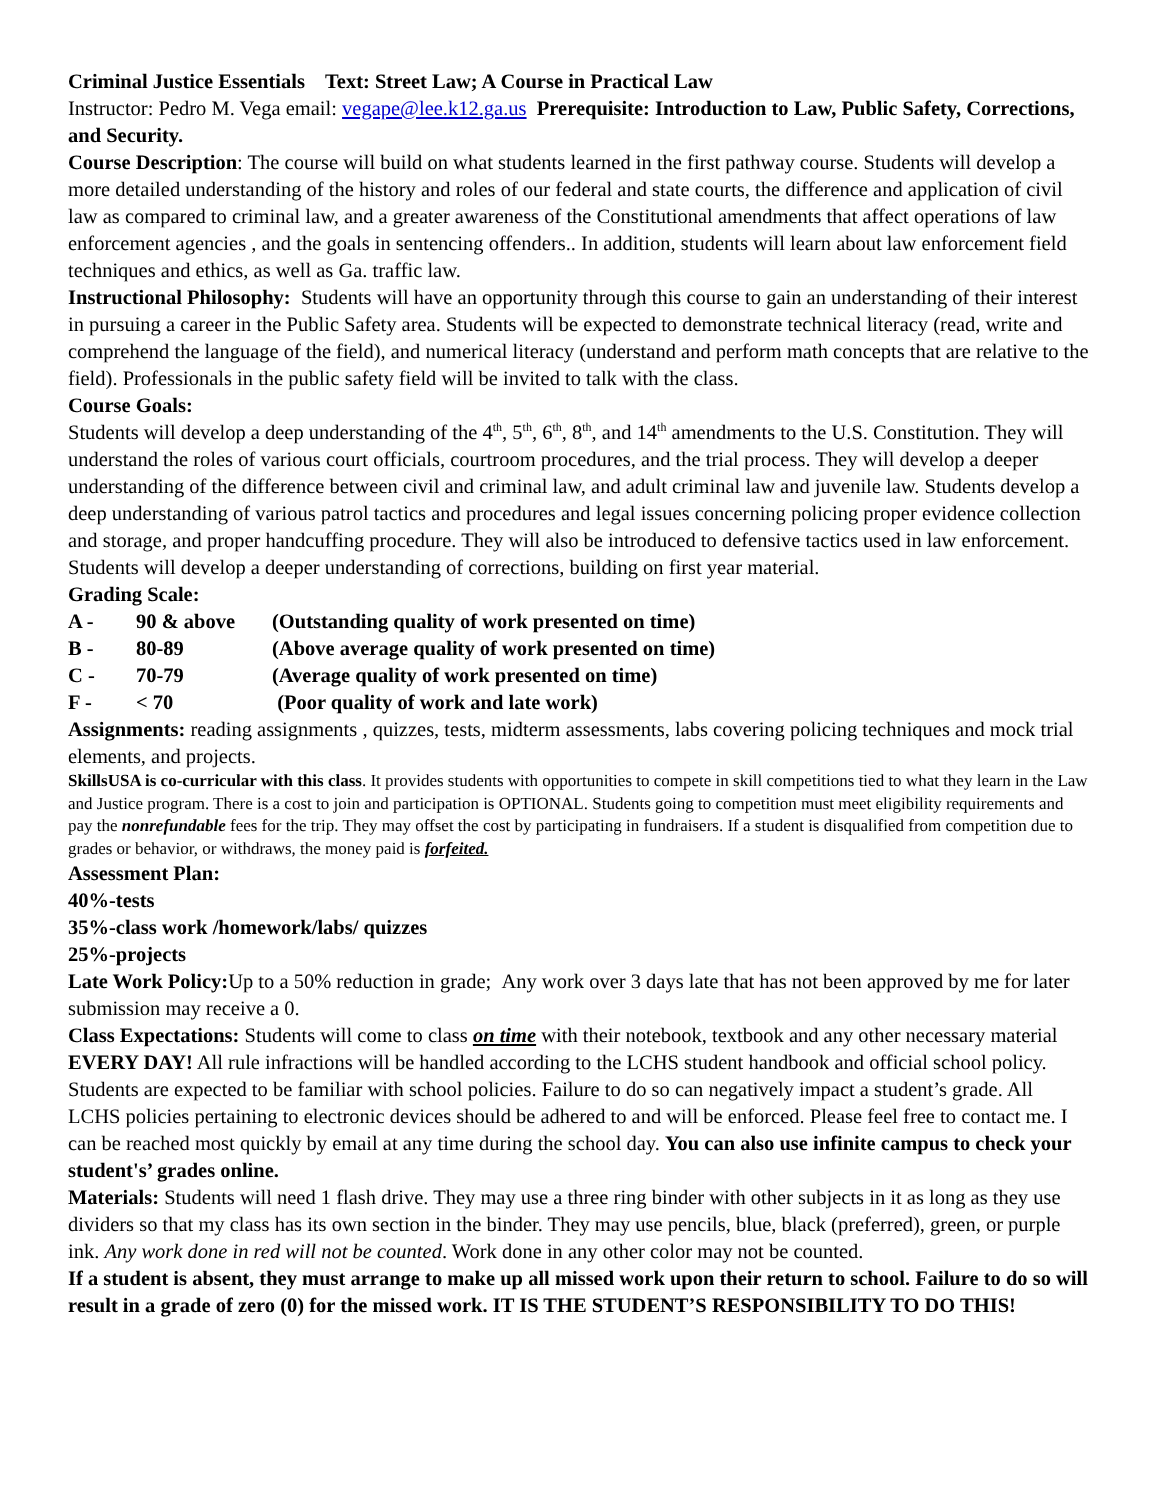Criminal Justice Essentials Text: Street Law; A Course in Practical Law
Instructor: Pedro M. Vega email: vegape@lee.k12.ga.us Prerequisite: Introduction to Law, Public Safety, Corrections, and Security.
Course Description: The course will build on what students learned in the first pathway course. Students will develop a more detailed understanding of the history and roles of our federal and state courts, the difference and application of civil law as compared to criminal law, and a greater awareness of the Constitutional amendments that affect operations of law enforcement agencies , and the goals in sentencing offenders.. In addition, students will learn about law enforcement field techniques and ethics, as well as Ga. traffic law.
Instructional Philosophy: Students will have an opportunity through this course to gain an understanding of their interest in pursuing a career in the Public Safety area. Students will be expected to demonstrate technical literacy (read, write and comprehend the language of the field), and numerical literacy (understand and perform math concepts that are relative to the field). Professionals in the public safety field will be invited to talk with the class.
Course Goals:
Students will develop a deep understanding of the 4<sup>th</sup>, 5<sup>th</sup>, 6<sup>th</sup>, 8<sup>th</sup>, and 14<sup>th</sup> amendments to the U.S. Constitution. They will understand the roles of various court officials, courtroom procedures, and the trial process. They will develop a deeper understanding of the difference between civil and criminal law, and adult criminal law and juvenile law. Students develop a deep understanding of various patrol tactics and procedures and legal issues concerning policing proper evidence collection and storage, and proper handcuffing procedure. They will also be introduced to defensive tactics used in law enforcement. Students will develop a deeper understanding of corrections, building on first year material.
Grading Scale:
A - 90 & above (Outstanding quality of work presented on time)
B - 80-89 (Above average quality of work presented on time)
C - 70-79 (Average quality of work presented on time)
F - < 70 (Poor quality of work and late work)
Assignments: reading assignments , quizzes, tests, midterm assessments, labs covering policing techniques and mock trial elements, and projects.
SkillsUSA is co-curricular with this class. It provides students with opportunities to compete in skill competitions tied to what they learn in the Law and Justice program. There is a cost to join and participation is OPTIONAL. Students going to competition must meet eligibility requirements and pay the nonrefundable fees for the trip. They may offset the cost by participating in fundraisers. If a student is disqualified from competition due to grades or behavior, or withdraws, the money paid is forfeited.
Assessment Plan:
40%-tests
35%-class work /homework/labs/ quizzes
25%-projects
Late Work Policy: Up to a 50% reduction in grade; Any work over 3 days late that has not been approved by me for later submission may receive a 0.
Class Expectations: Students will come to class on time with their notebook, textbook and any other necessary material EVERY DAY! All rule infractions will be handled according to the LCHS student handbook and official school policy. Students are expected to be familiar with school policies. Failure to do so can negatively impact a student’s grade. All LCHS policies pertaining to electronic devices should be adhered to and will be enforced. Please feel free to contact me. I can be reached most quickly by email at any time during the school day. You can also use infinite campus to check your student's’ grades online.
Materials: Students will need 1 flash drive. They may use a three ring binder with other subjects in it as long as they use dividers so that my class has its own section in the binder. They may use pencils, blue, black (preferred), green, or purple ink. Any work done in red will not be counted. Work done in any other color may not be counted.
If a student is absent, they must arrange to make up all missed work upon their return to school. Failure to do so will result in a grade of zero (0) for the missed work. IT IS THE STUDENT’S RESPONSIBILITY TO DO THIS!